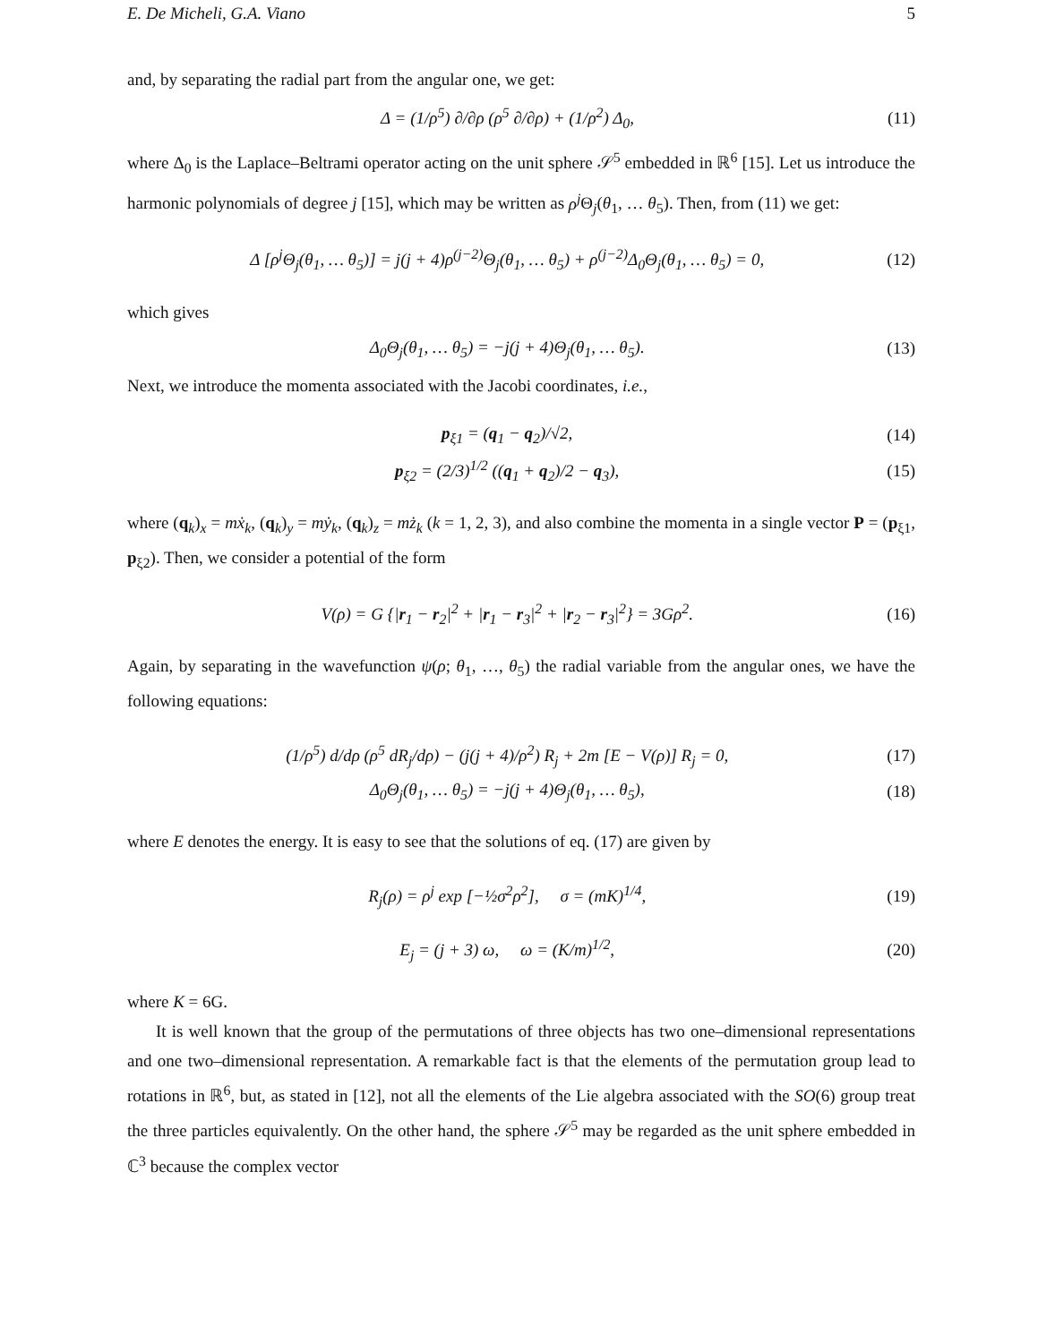E. De Micheli, G.A. Viano 5
and, by separating the radial part from the angular one, we get:
Δ = (1/ρ<sup>5</sup>) ∂/∂ρ (ρ<sup>5</sup> ∂/∂ρ) + (1/ρ<sup>2</sup>) Δ<sub>0</sub>, (11)
where Δ<sub>0</sub> is the Laplace–Beltrami operator acting on the unit sphere 𝒮<sup>5</sup> embedded in ℝ<sup>6</sup> [15]. Let us introduce the harmonic polynomials of degree j [15], which may be written as ρ<sup>j</sup> Θ<sub>j</sub>(θ<sub>1</sub>, … θ<sub>5</sub>). Then, from (11) we get:
Δ [ρ<sup>j</sup>Θ<sub>j</sub>(θ<sub>1</sub>, … θ<sub>5</sub>)] = j(j + 4)ρ<sup>(j−2)</sup>Θ<sub>j</sub>(θ<sub>1</sub>, … θ<sub>5</sub>) + ρ<sup>(j−2)</sup>Δ<sub>0</sub>Θ<sub>j</sub>(θ<sub>1</sub>, … θ<sub>5</sub>) = 0, (12)
which gives
Δ<sub>0</sub>Θ<sub>j</sub>(θ<sub>1</sub>, … θ<sub>5</sub>) = −j(j + 4)Θ<sub>j</sub>(θ<sub>1</sub>, … θ<sub>5</sub>). (13)
Next, we introduce the momenta associated with the Jacobi coordinates, i.e.,
p<sub>ξ1</sub> = (q<sub>1</sub> − q<sub>2</sub>)/√2, (14)
p<sub>ξ2</sub> = (2/3)<sup>1/2</sup> ((q<sub>1</sub> + q<sub>2</sub>)/2 − q<sub>3</sub>), (15)
where (q<sub>k</sub>)<sub>x</sub> = mẋ<sub>k</sub>, (q<sub>k</sub>)<sub>y</sub> = mẏ<sub>k</sub>, (q<sub>k</sub>)<sub>z</sub> = mż<sub>k</sub> (k = 1, 2, 3), and also combine the momenta in a single vector P = (p<sub>ξ1</sub>, p<sub>ξ2</sub>). Then, we consider a potential of the form
V(ρ) = G {|r<sub>1</sub> − r<sub>2</sub>|<sup>2</sup> + |r<sub>1</sub> − r<sub>3</sub>|<sup>2</sup> + |r<sub>2</sub> − r<sub>3</sub>|<sup>2</sup>} = 3Gρ<sup>2</sup>. (16)
Again, by separating in the wavefunction ψ(ρ; θ<sub>1</sub>, …, θ<sub>5</sub>) the radial variable from the angular ones, we have the following equations:
(1/ρ<sup>5</sup>) d/dρ (ρ<sup>5</sup> dR<sub>j</sub>/dρ) − (j(j + 4)/ρ<sup>2</sup>) R<sub>j</sub> + 2m [E − V(ρ)] R<sub>j</sub> = 0, (17)
Δ<sub>0</sub>Θ<sub>j</sub>(θ<sub>1</sub>, … θ<sub>5</sub>) = −j(j + 4)Θ<sub>j</sub>(θ<sub>1</sub>, … θ<sub>5</sub>), (18)
where E denotes the energy. It is easy to see that the solutions of eq. (17) are given by
R<sub>j</sub>(ρ) = ρ<sup>j</sup> exp [−½σ<sup>2</sup>ρ<sup>2</sup>], σ = (mK)<sup>1/4</sup>, (19)
E<sub>j</sub> = (j + 3) ω, ω = (K/m)<sup>1/2</sup>, (20)
where K = 6G.
It is well known that the group of the permutations of three objects has two one–dimensional representations and one two–dimensional representation. A remarkable fact is that the elements of the permutation group lead to rotations in ℝ<sup>6</sup>, but, as stated in [12], not all the elements of the Lie algebra associated with the SO(6) group treat the three particles equivalently. On the other hand, the sphere 𝒮<sup>5</sup> may be regarded as the unit sphere embedded in ℂ<sup>3</sup> because the complex vector